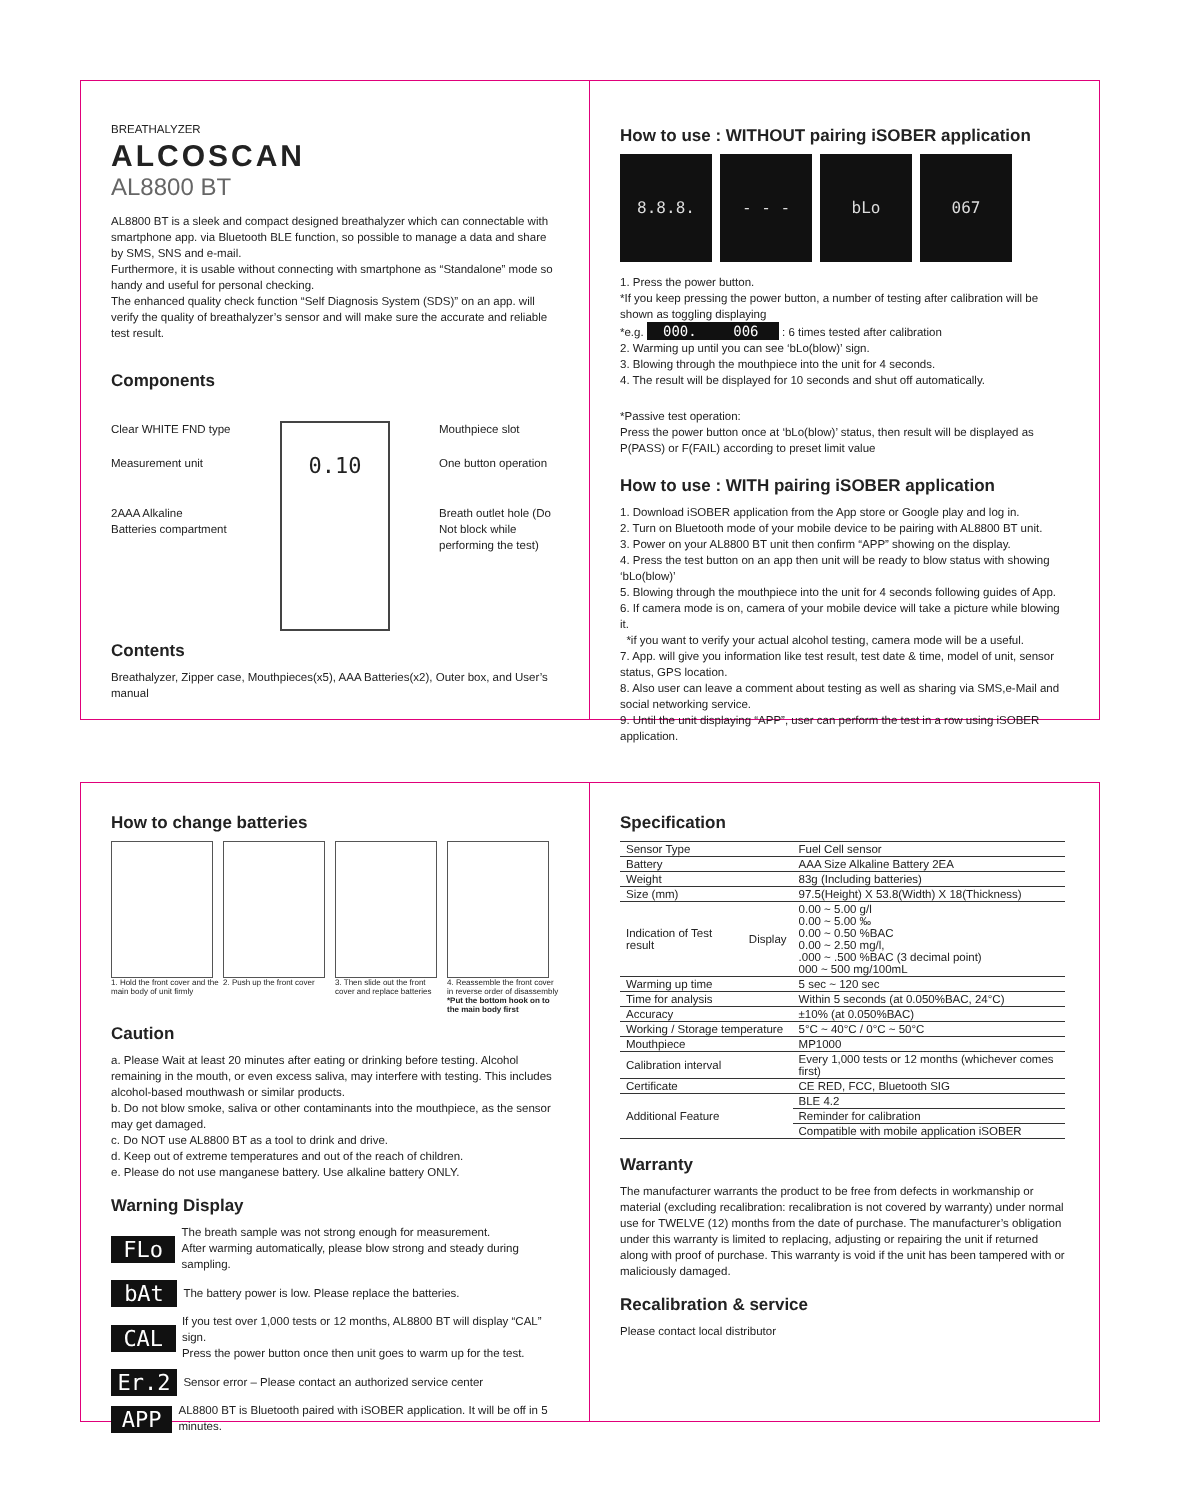BREATHALYZER
ALCOSCAN
AL8800 BT
AL8800 BT is a sleek and compact designed breathalyzer which can connectable with smartphone app. via Bluetooth BLE function, so possible to manage a data and share by SMS, SNS and e-mail.
Furthermore, it is usable without connecting with smartphone as “Standalone” mode so handy and useful for personal checking.
The enhanced quality check function “Self Diagnosis System (SDS)” on an app. will verify the quality of breathalyzer’s sensor and will make sure the accurate and reliable test result.
Components
Clear WHITE FND type
Measurement unit
2AAA Alkaline Batteries compartment
0.10
Mouthpiece slot
One button operation
Breath outlet hole (Do Not block while performing the test)
Contents
Breathalyzer, Zipper case, Mouthpieces(x5), AAA Batteries(x2), Outer box, and User’s manual
How to use : WITHOUT pairing iSOBER application
8.8.8. - - - bLo 067
1. Press the power button.
*If you keep pressing the power button, a number of testing after calibration will be shown as toggling displaying
*e.g. 000. 006 : 6 times tested after calibration
2. Warming up until you can see ‘bLo(blow)’ sign.
3. Blowing through the mouthpiece into the unit for 4 seconds.
4. The result will be displayed for 10 seconds and shut off automatically.
*Passive test operation:
Press the power button once at ‘bLo(blow)’ status, then result will be displayed as P(PASS) or F(FAIL) according to preset limit value
How to use : WITH pairing iSOBER application
1. Download iSOBER application from the App store or Google play and log in.
2. Turn on Bluetooth mode of your mobile device to be pairing with AL8800 BT unit.
3. Power on your AL8800 BT unit then confirm “APP” showing on the display.
4. Press the test button on an app then unit will be ready to blow status with showing ‘bLo(blow)’
5. Blowing through the mouthpiece into the unit for 4 seconds following guides of App.
6. If camera mode is on, camera of your mobile device will take a picture while blowing it.
*if you want to verify your actual alcohol testing, camera mode will be a useful.
7. App. will give you information like test result, test date & time, model of unit, sensor status, GPS location.
8. Also user can leave a comment about testing as well as sharing via SMS,e-Mail and social networking service.
9. Until the unit displaying “APP”, user can perform the test in a row using iSOBER application.
How to change batteries
1. Hold the front cover and the main body of unit firmly
2. Push up the front cover
3. Then slide out the front cover and replace batteries
4. Reassemble the front cover in reverse order of disassembly *Put the bottom hook on to the main body first
Caution
a. Please Wait at least 20 minutes after eating or drinking before testing. Alcohol remaining in the mouth, or even excess saliva, may interfere with testing. This includes alcohol-based mouthwash or similar products.
b. Do not blow smoke, saliva or other contaminants into the mouthpiece, as the sensor may get damaged.
c. Do NOT use AL8800 BT as a tool to drink and drive.
d. Keep out of extreme temperatures and out of the reach of children.
e. Please do not use manganese battery. Use alkaline battery ONLY.
Warning Display
FLo
The breath sample was not strong enough for measurement.
After warming automatically, please blow strong and steady during sampling.
bAt
The battery power is low. Please replace the batteries.
CAL
If you test over 1,000 tests or 12 months, AL8800 BT will display “CAL” sign.
Press the power button once then unit goes to warm up for the test.
Er.2
Sensor error – Please contact an authorized service center
APP
AL8800 BT is Bluetooth paired with iSOBER application. It will be off in 5 minutes.
Specification
| Sensor Type | | Fuel Cell sensor |
| Battery | | AAA Size Alkaline Battery 2EA |
| Weight | | 83g (Including batteries) |
| Size (mm) | | 97.5(Height) X 53.8(Width) X 18(Thickness) |
| Indication of Test result | Display | 0.00 ~ 5.00 g/l 0.00 ~ 5.00 ‰ 0.00 ~ 0.50 %BAC 0.00 ~ 2.50 mg/l, .000 ~ .500 %BAC (3 decimal point) 000 ~ 500 mg/100mL |
| Warming up time | | 5 sec ~ 120 sec |
| Time for analysis | | Within 5 seconds (at 0.050%BAC, 24°C) |
| Accuracy | | ±10% (at 0.050%BAC) |
| Working / Storage temperature | | 5°C ~ 40°C / 0°C ~ 50°C |
| Mouthpiece | | MP1000 |
| Calibration interval | | Every 1,000 tests or 12 months (whichever comes first) |
| Certificate | | CE RED, FCC, Bluetooth SIG |
| Additional Feature | | BLE 4.2 |
| | | Reminder for calibration |
| | | Compatible with mobile application iSOBER |
Warranty
The manufacturer warrants the product to be free from defects in workmanship or material (excluding recalibration: recalibration is not covered by warranty) under normal use for TWELVE (12) months from the date of purchase. The manufacturer’s obligation under this warranty is limited to replacing, adjusting or repairing the unit if returned along with proof of purchase. This warranty is void if the unit has been tampered with or maliciously damaged.
Recalibration & service
Please contact local distributor